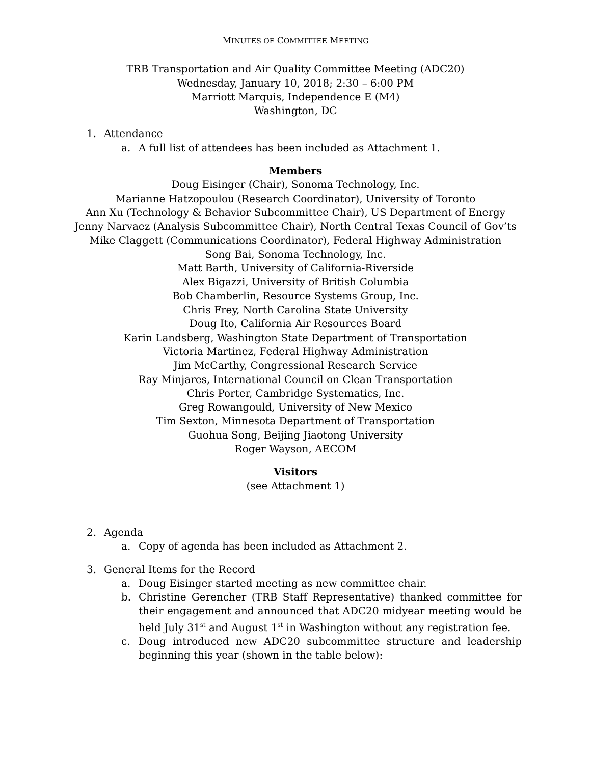MINUTES OF COMMITTEE MEETING
TRB Transportation and Air Quality Committee Meeting (ADC20)
Wednesday, January 10, 2018; 2:30 – 6:00 PM
Marriott Marquis, Independence E (M4)
Washington, DC
1. Attendance
a. A full list of attendees has been included as Attachment 1.
Members
Doug Eisinger (Chair), Sonoma Technology, Inc.
Marianne Hatzopoulou (Research Coordinator), University of Toronto
Ann Xu (Technology & Behavior Subcommittee Chair), US Department of Energy
Jenny Narvaez (Analysis Subcommittee Chair), North Central Texas Council of Gov’ts
Mike Claggett (Communications Coordinator), Federal Highway Administration
Song Bai, Sonoma Technology, Inc.
Matt Barth, University of California-Riverside
Alex Bigazzi, University of British Columbia
Bob Chamberlin, Resource Systems Group, Inc.
Chris Frey, North Carolina State University
Doug Ito, California Air Resources Board
Karin Landsberg, Washington State Department of Transportation
Victoria Martinez, Federal Highway Administration
Jim McCarthy, Congressional Research Service
Ray Minjares, International Council on Clean Transportation
Chris Porter, Cambridge Systematics, Inc.
Greg Rowangould, University of New Mexico
Tim Sexton, Minnesota Department of Transportation
Guohua Song, Beijing Jiaotong University
Roger Wayson, AECOM
Visitors
(see Attachment 1)
2. Agenda
a. Copy of agenda has been included as Attachment 2.
3. General Items for the Record
a. Doug Eisinger started meeting as new committee chair.
b. Christine Gerencher (TRB Staff Representative) thanked committee for their engagement and announced that ADC20 midyear meeting would be held July 31<sup>st</sup> and August 1<sup>st</sup> in Washington without any registration fee.
c. Doug introduced new ADC20 subcommittee structure and leadership beginning this year (shown in the table below):